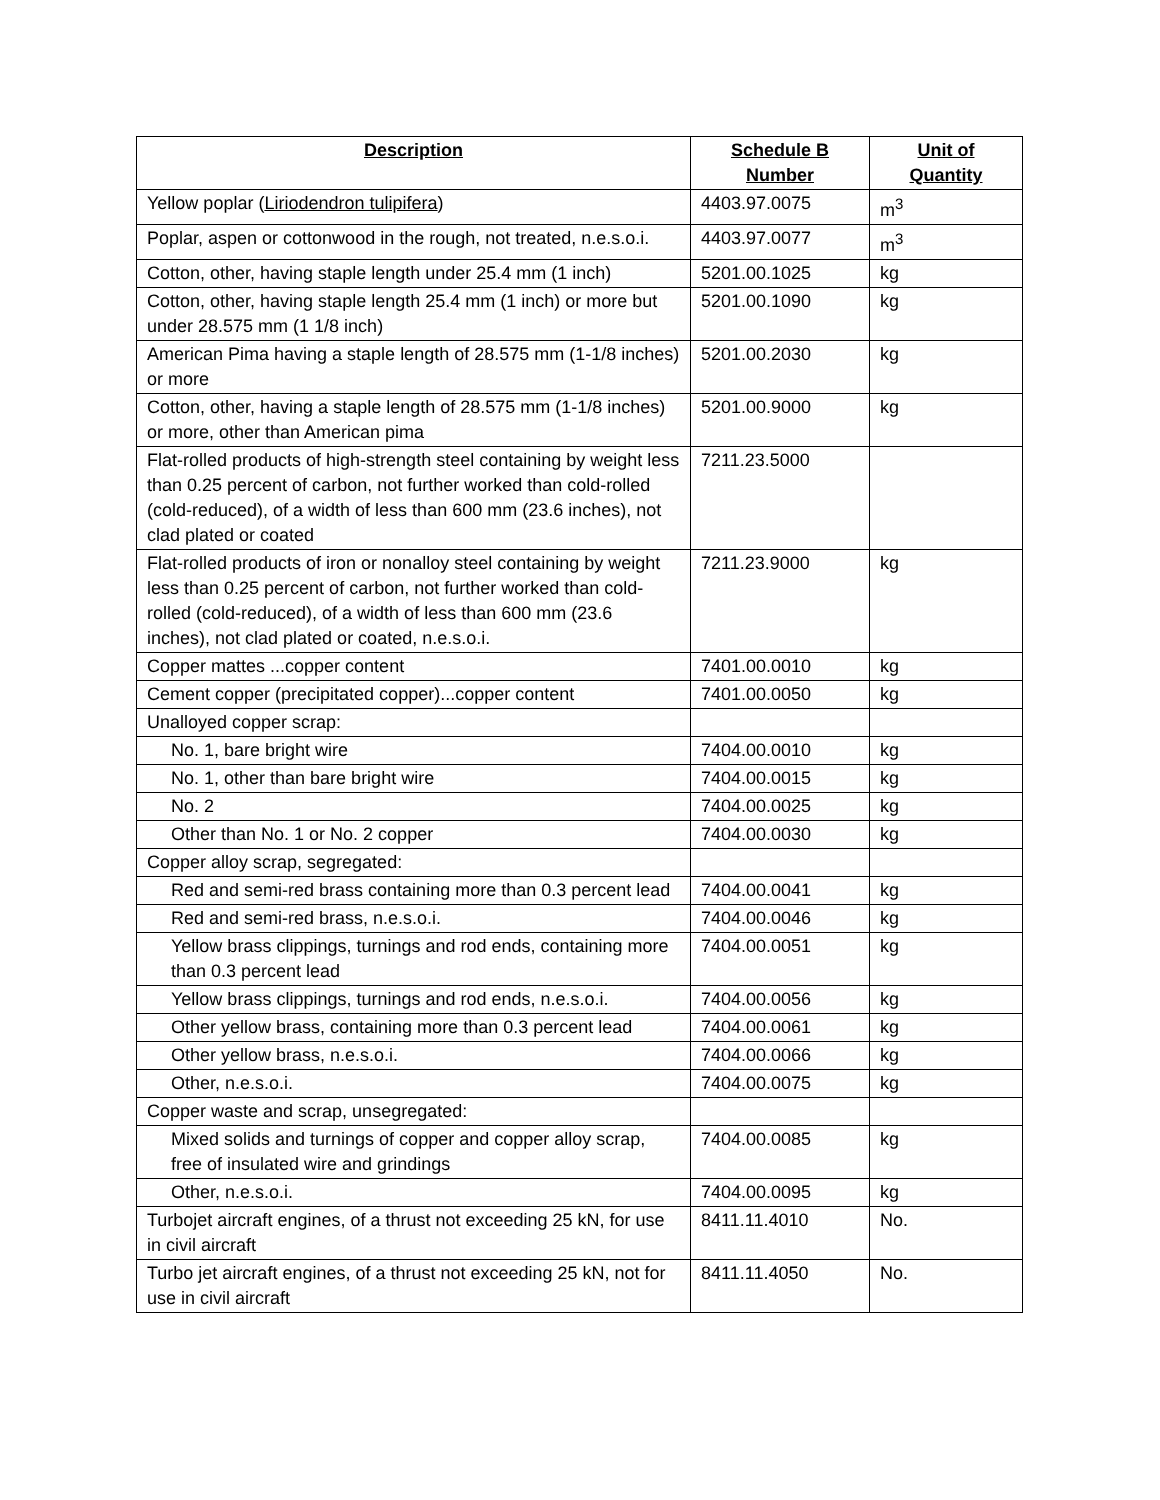| Description | Schedule B Number | Unit of Quantity |
| --- | --- | --- |
| Yellow poplar ( Liriodendron tulipifera ) | 4403.97.0075 | m<sup>3</sup> |
| Poplar, aspen or cottonwood in the rough, not treated, n.e.s.o.i. | 4403.97.0077 | m<sup>3</sup> |
| Cotton, other, having staple length under 25.4 mm (1 inch) | 5201.00.1025 | kg |
| Cotton, other, having staple length 25.4 mm (1 inch) or more but under 28.575 mm (1 1/8 inch) | 5201.00.1090 | kg |
| American Pima having a staple length of 28.575 mm (1-1/8 inches) or more | 5201.00.2030 | kg |
| Cotton, other, having a staple length of 28.575 mm (1-1/8 inches) or more, other than American pima | 5201.00.9000 | kg |
| Flat-rolled products of high-strength steel containing by weight less than 0.25 percent of carbon, not further worked than cold-rolled (cold-reduced), of a width of less than 600 mm (23.6 inches), not clad plated or coated | 7211.23.5000 | |
| Flat-rolled products of iron or nonalloy steel containing by weight less than 0.25 percent of carbon, not further worked than cold-rolled (cold-reduced), of a width of less than 600 mm (23.6 inches), not clad plated or coated, n.e.s.o.i. | 7211.23.9000 | kg |
| Copper mattes ...copper content | 7401.00.0010 | kg |
| Cement copper (precipitated copper)...copper content | 7401.00.0050 | kg |
| Unalloyed copper scrap: | | |
| No. 1, bare bright wire | 7404.00.0010 | kg |
| No. 1, other than bare bright wire | 7404.00.0015 | kg |
| No. 2 | 7404.00.0025 | kg |
| Other than No. 1 or No. 2 copper | 7404.00.0030 | kg |
| Copper alloy scrap, segregated: | | |
| Red and semi-red brass containing more than 0.3 percent lead | 7404.00.0041 | kg |
| Red and semi-red brass, n.e.s.o.i. | 7404.00.0046 | kg |
| Yellow brass clippings, turnings and rod ends, containing more than 0.3 percent lead | 7404.00.0051 | kg |
| Yellow brass clippings, turnings and rod ends, n.e.s.o.i. | 7404.00.0056 | kg |
| Other yellow brass, containing more than 0.3 percent lead | 7404.00.0061 | kg |
| Other yellow brass, n.e.s.o.i. | 7404.00.0066 | kg |
| Other, n.e.s.o.i. | 7404.00.0075 | kg |
| Copper waste and scrap, unsegregated: | | |
| Mixed solids and turnings of copper and copper alloy scrap, free of insulated wire and grindings | 7404.00.0085 | kg |
| Other, n.e.s.o.i. | 7404.00.0095 | kg |
| Turbojet aircraft engines, of a thrust not exceeding 25 kN, for use in civil aircraft | 8411.11.4010 | No. |
| Turbo jet aircraft engines, of a thrust not exceeding 25 kN, not for use in civil aircraft | 8411.11.4050 | No. |